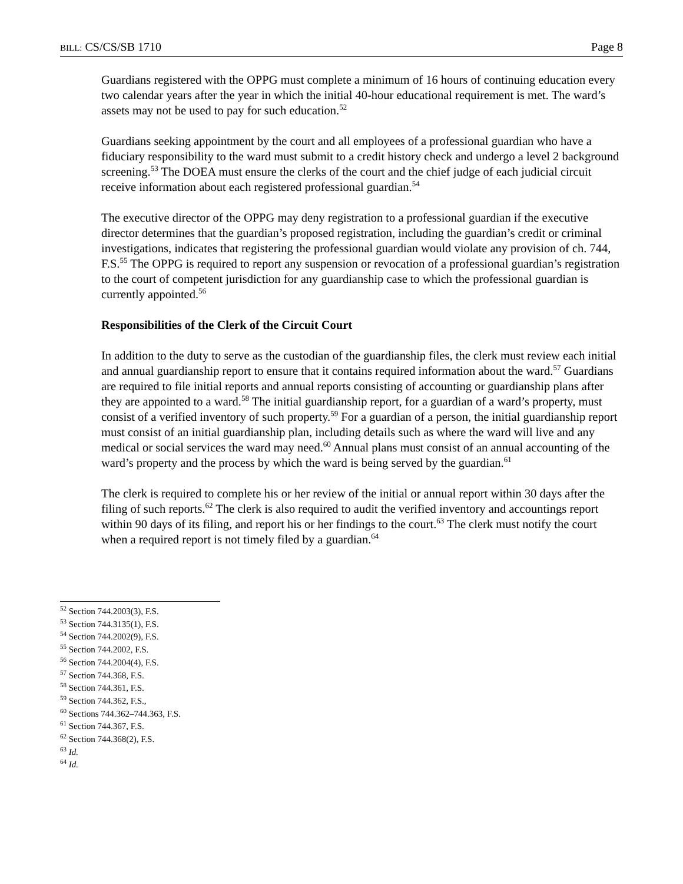BILL: CS/CS/SB 1710 Page 8
Guardians registered with the OPPG must complete a minimum of 16 hours of continuing education every two calendar years after the year in which the initial 40-hour educational requirement is met. The ward’s assets may not be used to pay for such education.<sup>52</sup>
Guardians seeking appointment by the court and all employees of a professional guardian who have a fiduciary responsibility to the ward must submit to a credit history check and undergo a level 2 background screening.<sup>53</sup> The DOEA must ensure the clerks of the court and the chief judge of each judicial circuit receive information about each registered professional guardian.<sup>54</sup>
The executive director of the OPPG may deny registration to a professional guardian if the executive director determines that the guardian’s proposed registration, including the guardian’s credit or criminal investigations, indicates that registering the professional guardian would violate any provision of ch. 744, F.S.<sup>55</sup> The OPPG is required to report any suspension or revocation of a professional guardian’s registration to the court of competent jurisdiction for any guardianship case to which the professional guardian is currently appointed.<sup>56</sup>
Responsibilities of the Clerk of the Circuit Court
In addition to the duty to serve as the custodian of the guardianship files, the clerk must review each initial and annual guardianship report to ensure that it contains required information about the ward.<sup>57</sup> Guardians are required to file initial reports and annual reports consisting of accounting or guardianship plans after they are appointed to a ward.<sup>58</sup> The initial guardianship report, for a guardian of a ward’s property, must consist of a verified inventory of such property.<sup>59</sup> For a guardian of a person, the initial guardianship report must consist of an initial guardianship plan, including details such as where the ward will live and any medical or social services the ward may need.<sup>60</sup> Annual plans must consist of an annual accounting of the ward’s property and the process by which the ward is being served by the guardian.<sup>61</sup>
The clerk is required to complete his or her review of the initial or annual report within 30 days after the filing of such reports.<sup>62</sup> The clerk is also required to audit the verified inventory and accountings report within 90 days of its filing, and report his or her findings to the court.<sup>63</sup> The clerk must notify the court when a required report is not timely filed by a guardian.<sup>64</sup>
<sup>52</sup> Section 744.2003(3), F.S.
<sup>53</sup> Section 744.3135(1), F.S.
<sup>54</sup> Section 744.2002(9), F.S.
<sup>55</sup> Section 744.2002, F.S.
<sup>56</sup> Section 744.2004(4), F.S.
<sup>57</sup> Section 744.368, F.S.
<sup>58</sup> Section 744.361, F.S.
<sup>59</sup> Section 744.362, F.S.,
<sup>60</sup> Sections 744.362–744.363, F.S.
<sup>61</sup> Section 744.367, F.S.
<sup>62</sup> Section 744.368(2), F.S.
<sup>63</sup> Id.
<sup>64</sup> Id.